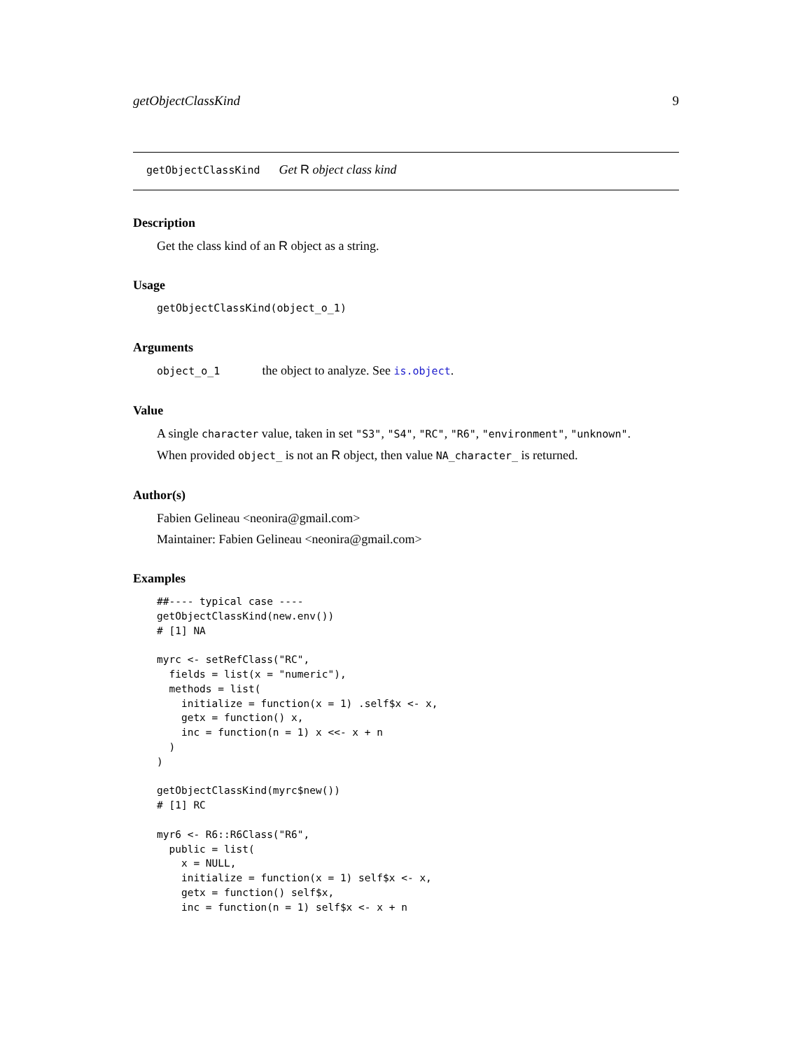getObjectClassKind 9
getObjectClassKind Get R object class kind
Description
Get the class kind of an R object as a string.
Usage
getObjectClassKind(object_o_1)
Arguments
object_o_1 the object to analyze. See is.object.
Value
A single character value, taken in set "S3", "S4", "RC", "R6", "environment", "unknown".
When provided object_ is not an R object, then value NA_character_ is returned.
Author(s)
Fabien Gelineau <neonira@gmail.com>
Maintainer: Fabien Gelineau <neonira@gmail.com>
Examples
##---- typical case ----
getObjectClassKind(new.env())
# [1] NA

myrc <- setRefClass("RC",
  fields = list(x = "numeric"),
  methods = list(
    initialize = function(x = 1) .self$x <- x,
    getx = function() x,
    inc = function(n = 1) x <<- x + n
  )
)

getObjectClassKind(myrc$new())
# [1] RC

myr6 <- R6::R6Class("R6",
  public = list(
    x = NULL,
    initialize = function(x = 1) self$x <- x,
    getx = function() self$x,
    inc = function(n = 1) self$x <- x + n